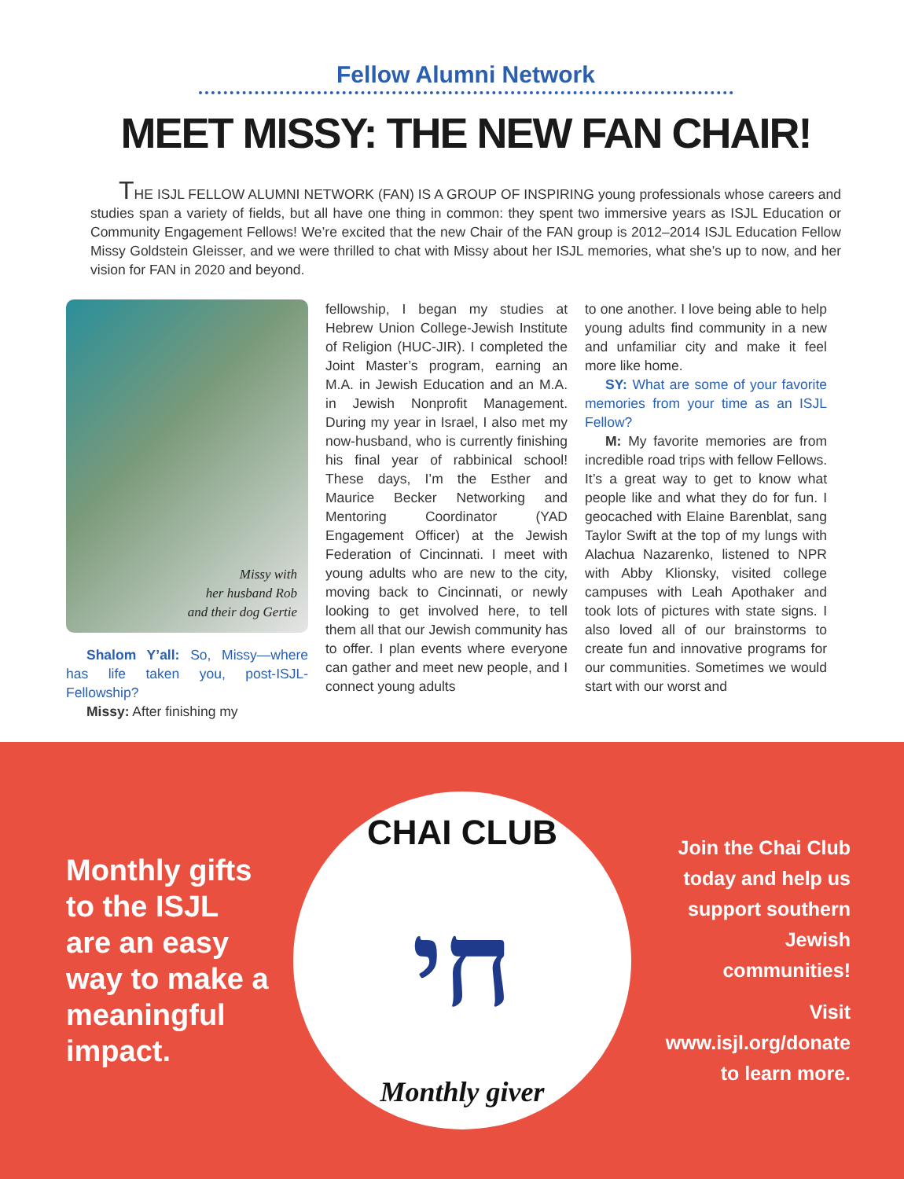Fellow Alumni Network
MEET MISSY: THE NEW FAN CHAIR!
THE ISJL FELLOW ALUMNI NETWORK (FAN) IS A GROUP OF INSPIRING young professionals whose careers and studies span a variety of fields, but all have one thing in common: they spent two immersive years as ISJL Education or Community Engagement Fellows! We’re excited that the new Chair of the FAN group is 2012–2014 ISJL Education Fellow Missy Goldstein Gleisser, and we were thrilled to chat with Missy about her ISJL memories, what she’s up to now, and her vision for FAN in 2020 and beyond.
Missy with
her husband Rob
and their dog Gertie
Shalom Y’all: So, Missy—where has life taken you, post-ISJL-Fellowship?
Missy: After finishing my
fellowship, I began my studies at Hebrew Union College-Jewish Institute of Religion (HUC-JIR). I completed the Joint Master’s program, earning an M.A. in Jewish Education and an M.A. in Jewish Nonprofit Management. During my year in Israel, I also met my now-husband, who is currently finishing his final year of rabbinical school! These days, I’m the Esther and Maurice Becker Networking and Mentoring Coordinator (YAD Engagement Officer) at the Jewish Federation of Cincinnati. I meet with young adults who are new to the city, moving back to Cincinnati, or newly looking to get involved here, to tell them all that our Jewish community has to offer. I plan events where everyone can gather and meet new people, and I connect young adults
to one another. I love being able to help young adults find community in a new and unfamiliar city and make it feel more like home.
SY: What are some of your favorite memories from your time as an ISJL Fellow?
M: My favorite memories are from incredible road trips with fellow Fellows. It’s a great way to get to know what people like and what they do for fun. I geocached with Elaine Barenblat, sang Taylor Swift at the top of my lungs with Alachua Nazarenko, listened to NPR with Abby Klionsky, visited college campuses with Leah Apothaker and took lots of pictures with state signs. I also loved all of our brainstorms to create fun and innovative programs for our communities. Sometimes we would start with our worst and
Monthly gifts to the ISJL are an easy way to make a meaningful impact.
CHAI CLUB
חי
Monthly giver
Join the Chai Club today and help us support southern Jewish communities!
Visit www.isjl.org/donate to learn more.